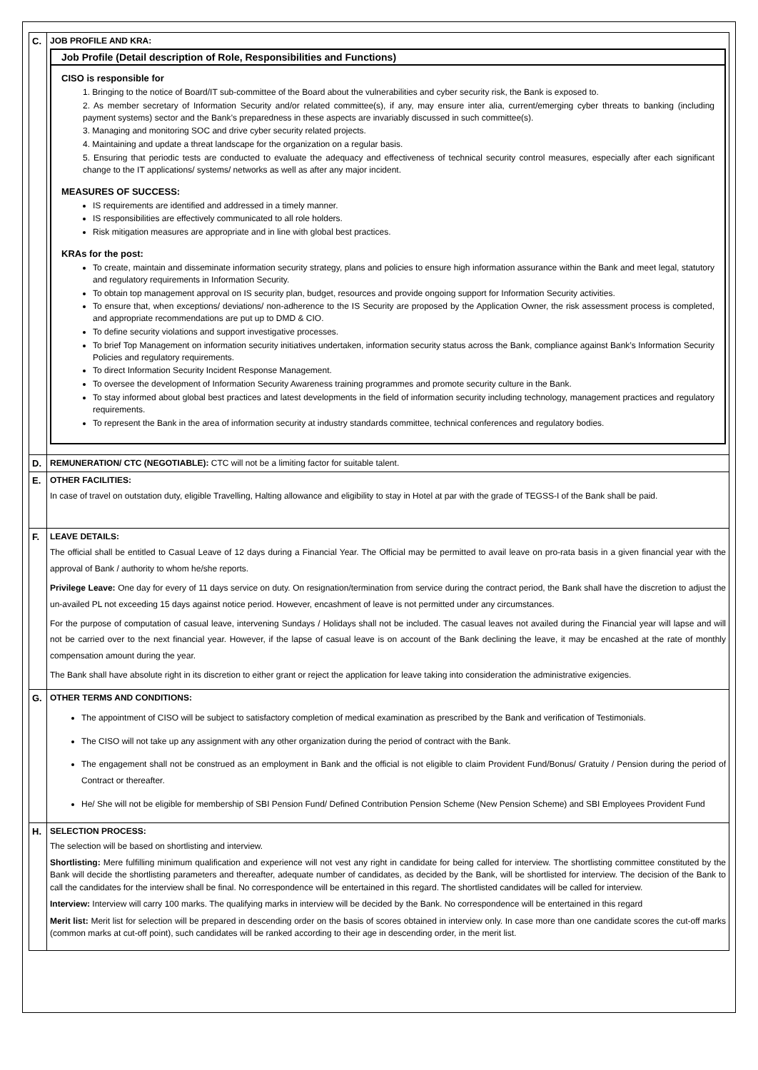| C. | JOB PROFILE AND KRA: Job Profile (Detail description of Role, Responsibilities and Functions) CISO is responsible for 1. Bringing to the notice of Board/IT sub-committee of the Board about the vulnerabilities and cyber security risk, the Bank is exposed to. 2. As member secretary of Information Security and/or related committee(s), if any, may ensure inter alia, current/emerging cyber threats to banking (including payment systems) sector and the Bank’s preparedness in these aspects are invariably discussed in such committee(s). 3. Managing and monitoring SOC and drive cyber security related projects. 4. Maintaining and update a threat landscape for the organization on a regular basis. 5. Ensuring that periodic tests are conducted to evaluate the adequacy and effectiveness of technical security control measures, especially after each significant change to the IT applications/ systems/ networks as well as after any major incident. MEASURES OF SUCCESS: IS requirements are identified and addressed in a timely manner. IS responsibilities are effectively communicated to all role holders. Risk mitigation measures are appropriate and in line with global best practices. KRAs for the post: To create, maintain and disseminate information security strategy, plans and policies to ensure high information assurance within the Bank and meet legal, statutory and regulatory requirements in Information Security. To obtain top management approval on IS security plan, budget, resources and provide ongoing support for Information Security activities. To ensure that, when exceptions/ deviations/ non-adherence to the IS Security are proposed by the Application Owner, the risk assessment process is completed, and appropriate recommendations are put up to DMD & CIO. To define security violations and support investigative processes. To brief Top Management on information security initiatives undertaken, information security status across the Bank, compliance against Bank’s Information Security Policies and regulatory requirements. To direct Information Security Incident Response Management. To oversee the development of Information Security Awareness training programmes and promote security culture in the Bank. To stay informed about global best practices and latest developments in the field of information security including technology, management practices and regulatory requirements. To represent the Bank in the area of information security at industry standards committee, technical conferences and regulatory bodies. |
| D. | REMUNERATION/ CTC (NEGOTIABLE): CTC will not be a limiting factor for suitable talent. |
| E. | OTHER FACILITIES: In case of travel on outstation duty, eligible Travelling, Halting allowance and eligibility to stay in Hotel at par with the grade of TEGSS-I of the Bank shall be paid. |
| F. | LEAVE DETAILS: The official shall be entitled to Casual Leave of 12 days during a Financial Year. The Official may be permitted to avail leave on pro-rata basis in a given financial year with the approval of Bank / authority to whom he/she reports. Privilege Leave: One day for every of 11 days service on duty. On resignation/termination from service during the contract period, the Bank shall have the discretion to adjust the un-availed PL not exceeding 15 days against notice period. However, encashment of leave is not permitted under any circumstances. For the purpose of computation of casual leave, intervening Sundays / Holidays shall not be included. The casual leaves not availed during the Financial year will lapse and will not be carried over to the next financial year. However, if the lapse of casual leave is on account of the Bank declining the leave, it may be encashed at the rate of monthly compensation amount during the year. The Bank shall have absolute right in its discretion to either grant or reject the application for leave taking into consideration the administrative exigencies. |
| G. | OTHER TERMS AND CONDITIONS: The appointment of CISO will be subject to satisfactory completion of medical examination as prescribed by the Bank and verification of Testimonials. The CISO will not take up any assignment with any other organization during the period of contract with the Bank. The engagement shall not be construed as an employment in Bank and the official is not eligible to claim Provident Fund/Bonus/ Gratuity / Pension during the period of Contract or thereafter. He/ She will not be eligible for membership of SBI Pension Fund/ Defined Contribution Pension Scheme (New Pension Scheme) and SBI Employees Provident Fund |
| H. | SELECTION PROCESS: The selection will be based on shortlisting and interview. Shortlisting: Mere fulfilling minimum qualification and experience will not vest any right in candidate for being called for interview. The shortlisting committee constituted by the Bank will decide the shortlisting parameters and thereafter, adequate number of candidates, as decided by the Bank, will be shortlisted for interview. The decision of the Bank to call the candidates for the interview shall be final. No correspondence will be entertained in this regard. The shortlisted candidates will be called for interview. Interview: Interview will carry 100 marks. The qualifying marks in interview will be decided by the Bank. No correspondence will be entertained in this regard Merit list: Merit list for selection will be prepared in descending order on the basis of scores obtained in interview only. In case more than one candidate scores the cut-off marks (common marks at cut-off point), such candidates will be ranked according to their age in descending order, in the merit list. |